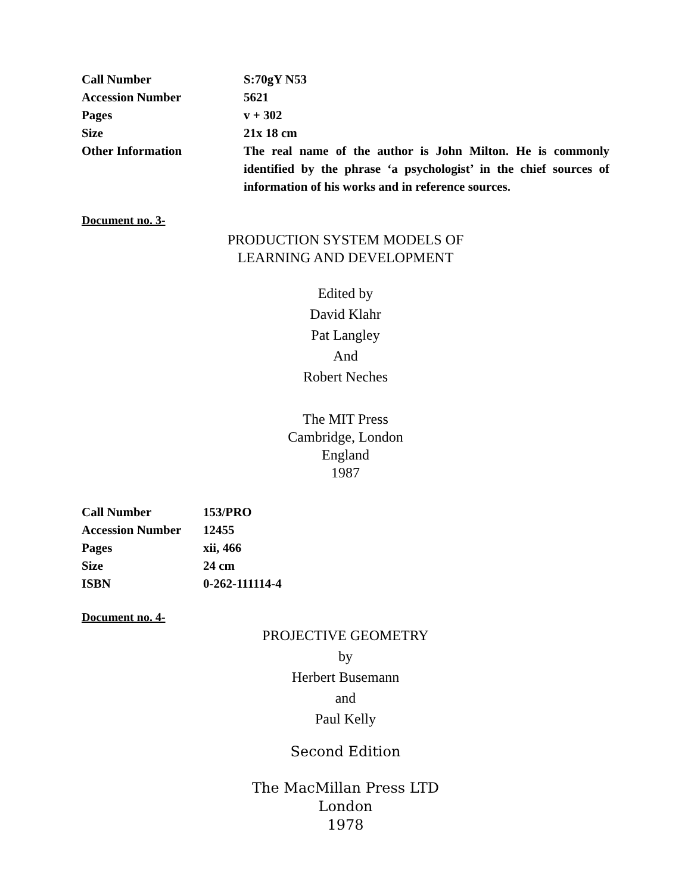| Call Number | S:70gY N53 |
| Accession Number | 5621 |
| Pages | v + 302 |
| Size | 21x 18 cm |
| Other Information | The real name of the author is John Milton. He is commonly identified by the phrase ‘a psychologist’ in the chief sources of information of his works and in reference sources. |
Document no. 3-
PRODUCTION SYSTEM MODELS OF
LEARNING AND DEVELOPMENT
Edited by
David Klahr
Pat Langley
And
Robert Neches
The MIT Press
Cambridge, London
England
1987
| Call Number | 153/PRO |
| Accession Number | 12455 |
| Pages | xii, 466 |
| Size | 24 cm |
| ISBN | 0-262-111114-4 |
Document no. 4-
PROJECTIVE GEOMETRY
by
Herbert Busemann
and
Paul Kelly
Second Edition
The MacMillan Press LTD
London
1978